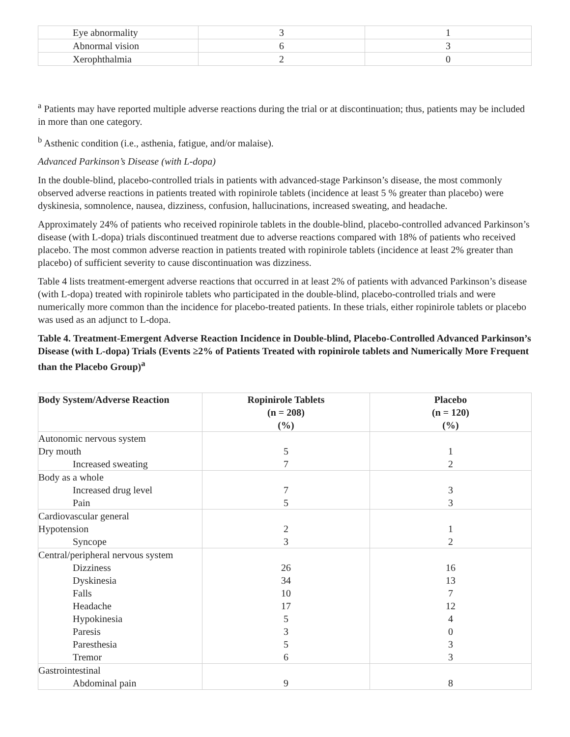| Eye abnormality | 3 | 1 |
| Abnormal vision | 6 | 3 |
| Xerophthalmia | 2 | 0 |
<sup>a</sup> Patients may have reported multiple adverse reactions during the trial or at discontinuation; thus, patients may be included in more than one category.
<sup>b</sup> Asthenic condition (i.e., asthenia, fatigue, and/or malaise).
Advanced Parkinson’s Disease (with L-dopa)
In the double-blind, placebo-controlled trials in patients with advanced-stage Parkinson’s disease, the most commonly observed adverse reactions in patients treated with ropinirole tablets (incidence at least 5 % greater than placebo) were dyskinesia, somnolence, nausea, dizziness, confusion, hallucinations, increased sweating, and headache.
Approximately 24% of patients who received ropinirole tablets in the double-blind, placebo-controlled advanced Parkinson’s disease (with L-dopa) trials discontinued treatment due to adverse reactions compared with 18% of patients who received placebo. The most common adverse reaction in patients treated with ropinirole tablets (incidence at least 2% greater than placebo) of sufficient severity to cause discontinuation was dizziness.
Table 4 lists treatment-emergent adverse reactions that occurred in at least 2% of patients with advanced Parkinson’s disease (with L-dopa) treated with ropinirole tablets who participated in the double-blind, placebo-controlled trials and were numerically more common than the incidence for placebo-treated patients. In these trials, either ropinirole tablets or placebo was used as an adjunct to L-dopa.
Table 4. Treatment-Emergent Adverse Reaction Incidence in Double-blind, Placebo-Controlled Advanced Parkinson’s Disease (with L-dopa) Trials (Events ≥2% of Patients Treated with ropinirole tablets and Numerically More Frequent than the Placebo Group)<sup>a</sup>
| Body System/Adverse Reaction | Ropinirole Tablets (n = 208) (%) | Placebo (n = 120) (%) |
| --- | --- | --- |
| Autonomic nervous system Dry mouth Increased sweating | 5 7 | 1 2 |
| Body as a whole Increased drug level Pain | 7 5 | 3 3 |
| Cardiovascular general Hypotension Syncope | 2 3 | 1 2 |
| Central/peripheral nervous system Dizziness Dyskinesia Falls Headache Hypokinesia Paresis Paresthesia Tremor | 26 34 10 17 5 3 5 6 | 16 13 7 12 4 0 3 3 |
| Gastrointestinal Abdominal pain | 9 | 8 |